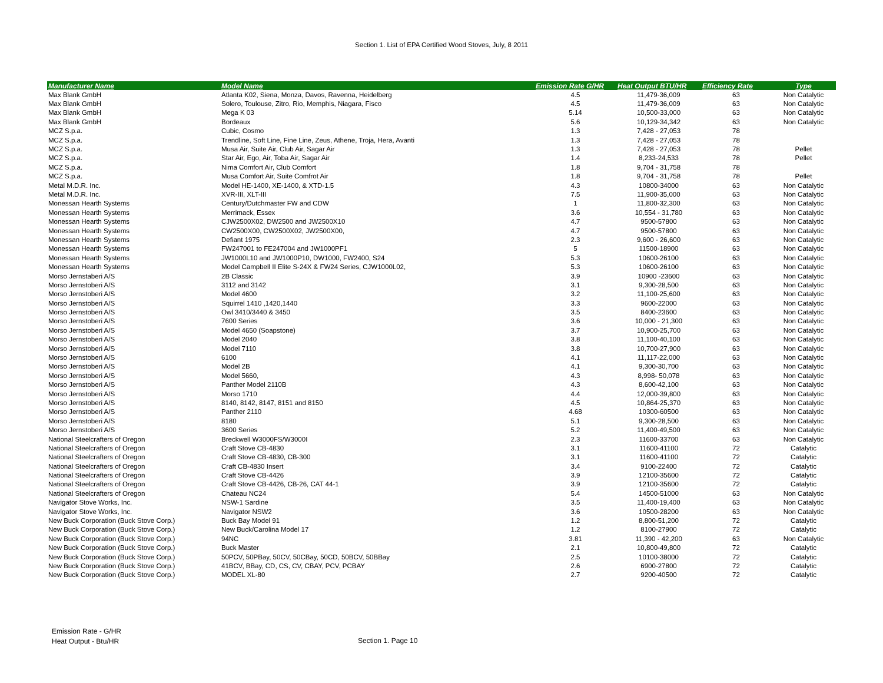Section 1. List of EPA Certified Wood Stoves, July, 8 2011
| Manufacturer Name | Model Name | Emission Rate G/HR | Heat Output BTU/HR | Efficiency Rate | Type |
| --- | --- | --- | --- | --- | --- |
| Max Blank GmbH | Atlanta K02, Siena, Monza, Davos, Ravenna, Heidelberg | 4.5 | 11,479-36,009 | 63 | Non Catalytic |
| Max Blank GmbH | Solero, Toulouse, Zitro, Rio, Memphis, Niagara, Fisco | 4.5 | 11,479-36,009 | 63 | Non Catalytic |
| Max Blank GmbH | Mega K 03 | 5.14 | 10,500-33,000 | 63 | Non Catalytic |
| Max Blank GmbH | Bordeaux | 5.6 | 10,129-34,342 | 63 | Non Catalytic |
| MCZ S.p.a. | Cubic, Cosmo | 1.3 | 7,428 - 27,053 | 78 | |
| MCZ S.p.a. | Trendline, Soft Line, Fine Line, Zeus, Athene, Troja, Hera, Avanti | 1.3 | 7,428 - 27,053 | 78 | |
| MCZ S.p.a. | Musa Air, Suite Air, Club Air, Sagar Air | 1.3 | 7,428 - 27,053 | 78 | Pellet |
| MCZ S.p.a. | Star Air, Ego, Air, Toba Air, Sagar Air | 1.4 | 8,233-24,533 | 78 | Pellet |
| MCZ S.p.a. | Nima Comfort Air, Club Comfort | 1.8 | 9,704 - 31,758 | 78 | |
| MCZ S.p.a. | Musa Comfort Air, Suite Comfrot Air | 1.8 | 9,704 - 31,758 | 78 | Pellet |
| Metal M.D.R. Inc. | Model HE-1400, XE-1400, & XTD-1.5 | 4.3 | 10800-34000 | 63 | Non Catalytic |
| Metal M.D.R. Inc. | XVR-III, XLT-III | 7.5 | 11,900-35,000 | 63 | Non Catalytic |
| Monessan Hearth Systems | Century/Dutchmaster FW and CDW | 1 | 11,800-32,300 | 63 | Non Catalytic |
| Monessan Hearth Systems | Merrimack, Essex | 3.6 | 10,554 - 31,780 | 63 | Non Catalytic |
| Monessan Hearth Systems | CJW2500X02, DW2500 and JW2500X10 | 4.7 | 9500-57800 | 63 | Non Catalytic |
| Monessan Hearth Systems | CW2500X00, CW2500X02, JW2500X00, | 4.7 | 9500-57800 | 63 | Non Catalytic |
| Monessan Hearth Systems | Defiant 1975 | 2.3 | 9,600 - 26,600 | 63 | Non Catalytic |
| Monessan Hearth Systems | FW247001 to FE247004 and JW1000PF1 | 5 | 11500-18900 | 63 | Non Catalytic |
| Monessan Hearth Systems | JW1000L10 and JW1000P10, DW1000, FW2400, S24 | 5.3 | 10600-26100 | 63 | Non Catalytic |
| Monessan Hearth Systems | Model Campbell II Elite S-24X & FW24 Series, CJW1000L02, | 5.3 | 10600-26100 | 63 | Non Catalytic |
| Morso Jernstaberi A/S | 2B Classic | 3.9 | 10900 -23600 | 63 | Non Catalytic |
| Morso Jernstoberi A/S | 3112 and 3142 | 3.1 | 9,300-28,500 | 63 | Non Catalytic |
| Morso Jernstoberi A/S | Model 4600 | 3.2 | 11,100-25,600 | 63 | Non Catalytic |
| Morso Jernstoberi A/S | Squirrel 1410 ,1420,1440 | 3.3 | 9600-22000 | 63 | Non Catalytic |
| Morso Jernstoberi A/S | Owl 3410/3440 & 3450 | 3.5 | 8400-23600 | 63 | Non Catalytic |
| Morso Jernstoberi A/S | 7600 Series | 3.6 | 10,000 - 21,300 | 63 | Non Catalytic |
| Morso Jernstoberi A/S | Model 4650 (Soapstone) | 3.7 | 10,900-25,700 | 63 | Non Catalytic |
| Morso Jernstoberi A/S | Model 2040 | 3.8 | 11,100-40,100 | 63 | Non Catalytic |
| Morso Jernstoberi A/S | Model 7110 | 3.8 | 10,700-27,900 | 63 | Non Catalytic |
| Morso Jernstoberi A/S | 6100 | 4.1 | 11,117-22,000 | 63 | Non Catalytic |
| Morso Jernstoberi A/S | Model 2B | 4.1 | 9,300-30,700 | 63 | Non Catalytic |
| Morso Jernstoberi A/S | Model 5660, | 4.3 | 8,998- 50,078 | 63 | Non Catalytic |
| Morso Jernstoberi A/S | Panther Model 2110B | 4.3 | 8,600-42,100 | 63 | Non Catalytic |
| Morso Jernstoberi A/S | Morso 1710 | 4.4 | 12,000-39,800 | 63 | Non Catalytic |
| Morso Jernstoberi A/S | 8140, 8142, 8147, 8151 and 8150 | 4.5 | 10,864-25,370 | 63 | Non Catalytic |
| Morso Jernstoberi A/S | Panther 2110 | 4.68 | 10300-60500 | 63 | Non Catalytic |
| Morso Jernstoberi A/S | 8180 | 5.1 | 9,300-28,500 | 63 | Non Catalytic |
| Morso Jernstoberi A/S | 3600 Series | 5.2 | 11,400-49,500 | 63 | Non Catalytic |
| National Steelcrafters of Oregon | Breckwell W3000FS/W3000I | 2.3 | 11600-33700 | 63 | Non Catalytic |
| National Steelcrafters of Oregon | Craft Stove CB-4830 | 3.1 | 11600-41100 | 72 | Catalytic |
| National Steelcrafters of Oregon | Craft Stove CB-4830, CB-300 | 3.1 | 11600-41100 | 72 | Catalytic |
| National Steelcrafters of Oregon | Craft CB-4830 Insert | 3.4 | 9100-22400 | 72 | Catalytic |
| National Steelcrafters of Oregon | Craft Stove CB-4426 | 3.9 | 12100-35600 | 72 | Catalytic |
| National Steelcrafters of Oregon | Craft Stove CB-4426, CB-26, CAT 44-1 | 3.9 | 12100-35600 | 72 | Catalytic |
| National Steelcrafters of Oregon | Chateau NC24 | 5.4 | 14500-51000 | 63 | Non Catalytic |
| Navigator Stove Works, Inc. | NSW-1 Sardine | 3.5 | 11,400-19,400 | 63 | Non Catalytic |
| Navigator Stove Works, Inc. | Navigator NSW2 | 3.6 | 10500-28200 | 63 | Non Catalytic |
| New Buck Corporation (Buck Stove Corp.) | Buck Bay Model 91 | 1.2 | 8,800-51,200 | 72 | Catalytic |
| New Buck Corporation (Buck Stove Corp.) | New Buck/Carolina Model 17 | 1.2 | 8100-27900 | 72 | Catalytic |
| New Buck Corporation (Buck Stove Corp.) | 94NC | 3.81 | 11,390 - 42,200 | 63 | Non Catalytic |
| New Buck Corporation (Buck Stove Corp.) | Buck Master | 2.1 | 10,800-49,800 | 72 | Catalytic |
| New Buck Corporation (Buck Stove Corp.) | 50PCV, 50PBay, 50CV, 50CBay, 50CD, 50BCV, 50BBay | 2.5 | 10100-38000 | 72 | Catalytic |
| New Buck Corporation (Buck Stove Corp.) | 41BCV, BBay, CD, CS, CV, CBAY, PCV, PCBAY | 2.6 | 6900-27800 | 72 | Catalytic |
| New Buck Corporation (Buck Stove Corp.) | MODEL XL-80 | 2.7 | 9200-40500 | 72 | Catalytic |
Emission Rate - G/HR
Heat Output - Btu/HR
Section 1. Page 10